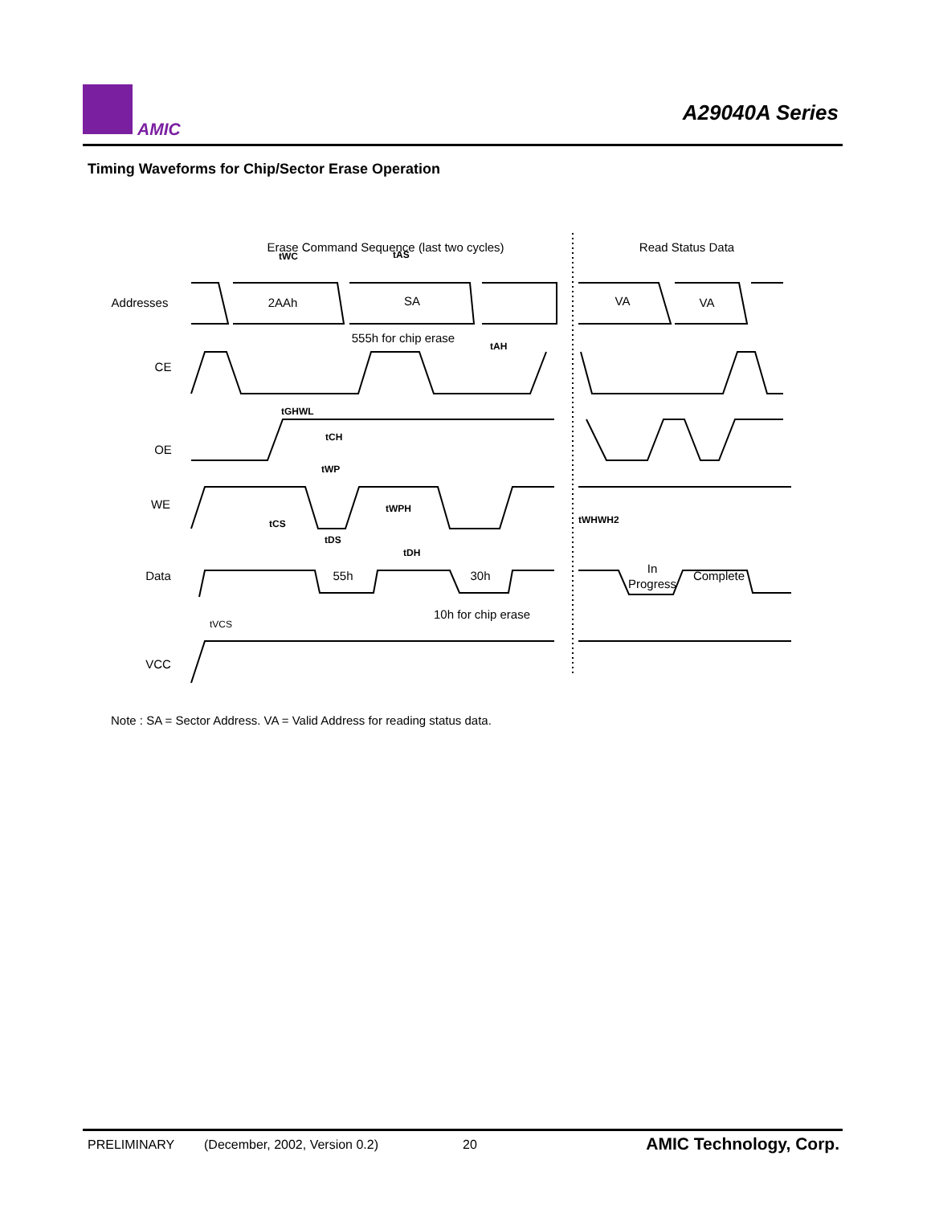AMIC
A29040A Series
Timing Waveforms for Chip/Sector Erase Operation
Erase Command Sequence (last two cycles)
Read Status Data
Addresses
2AAh
SA
VA
VA
555h for chip erase
CE
OE
WE
Data
55h
30h
In
Progress
Complete
10h for chip erase
VCC
tWC
tAS
tAH
tGHWL
tCH
tWP
tWPH
tWHWH2
tCS
tDS
tDH
tVCS
Note : SA = Sector Address. VA = Valid Address for reading status data.
PRELIMINARY (December, 2002, Version 0.2) 20 AMIC Technology, Corp.